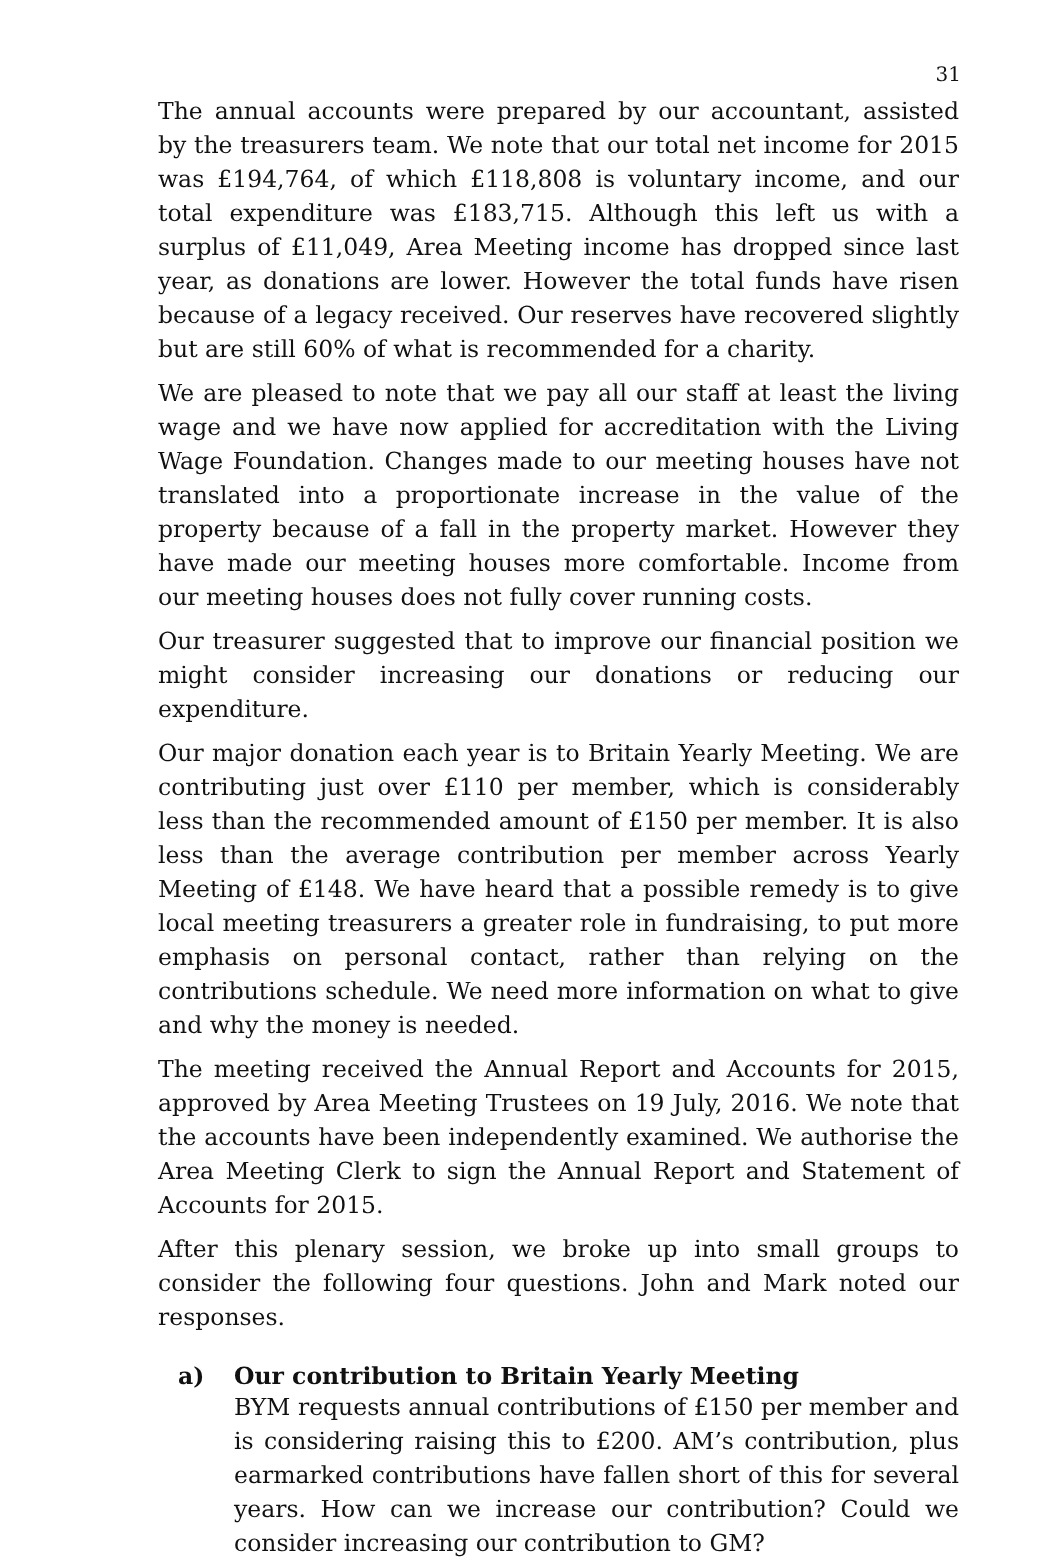31
The annual accounts were prepared by our accountant, assisted by the treasurers team. We note that our total net income for 2015 was £194,764, of which £118,808 is voluntary income, and our total expenditure was £183,715. Although this left us with a surplus of £11,049, Area Meeting income has dropped since last year, as donations are lower. However the total funds have risen because of a legacy received. Our reserves have recovered slightly but are still 60% of what is recommended for a charity.
We are pleased to note that we pay all our staff at least the living wage and we have now applied for accreditation with the Living Wage Foundation. Changes made to our meeting houses have not translated into a proportionate increase in the value of the property because of a fall in the property market. However they have made our meeting houses more comfortable. Income from our meeting houses does not fully cover running costs.
Our treasurer suggested that to improve our financial position we might consider increasing our donations or reducing our expenditure.
Our major donation each year is to Britain Yearly Meeting. We are contributing just over £110 per member, which is considerably less than the recommended amount of £150 per member. It is also less than the average contribution per member across Yearly Meeting of £148. We have heard that a possible remedy is to give local meeting treasurers a greater role in fundraising, to put more emphasis on personal contact, rather than relying on the contributions schedule. We need more information on what to give and why the money is needed.
The meeting received the Annual Report and Accounts for 2015, approved by Area Meeting Trustees on 19 July, 2016. We note that the accounts have been independently examined. We authorise the Area Meeting Clerk to sign the Annual Report and Statement of Accounts for 2015.
After this plenary session, we broke up into small groups to consider the following four questions. John and Mark noted our responses.
a) Our contribution to Britain Yearly Meeting
BYM requests annual contributions of £150 per member and is considering raising this to £200. AM’s contribution, plus earmarked contributions have fallen short of this for several years. How can we increase our contribution? Could we consider increasing our contribution to GM?